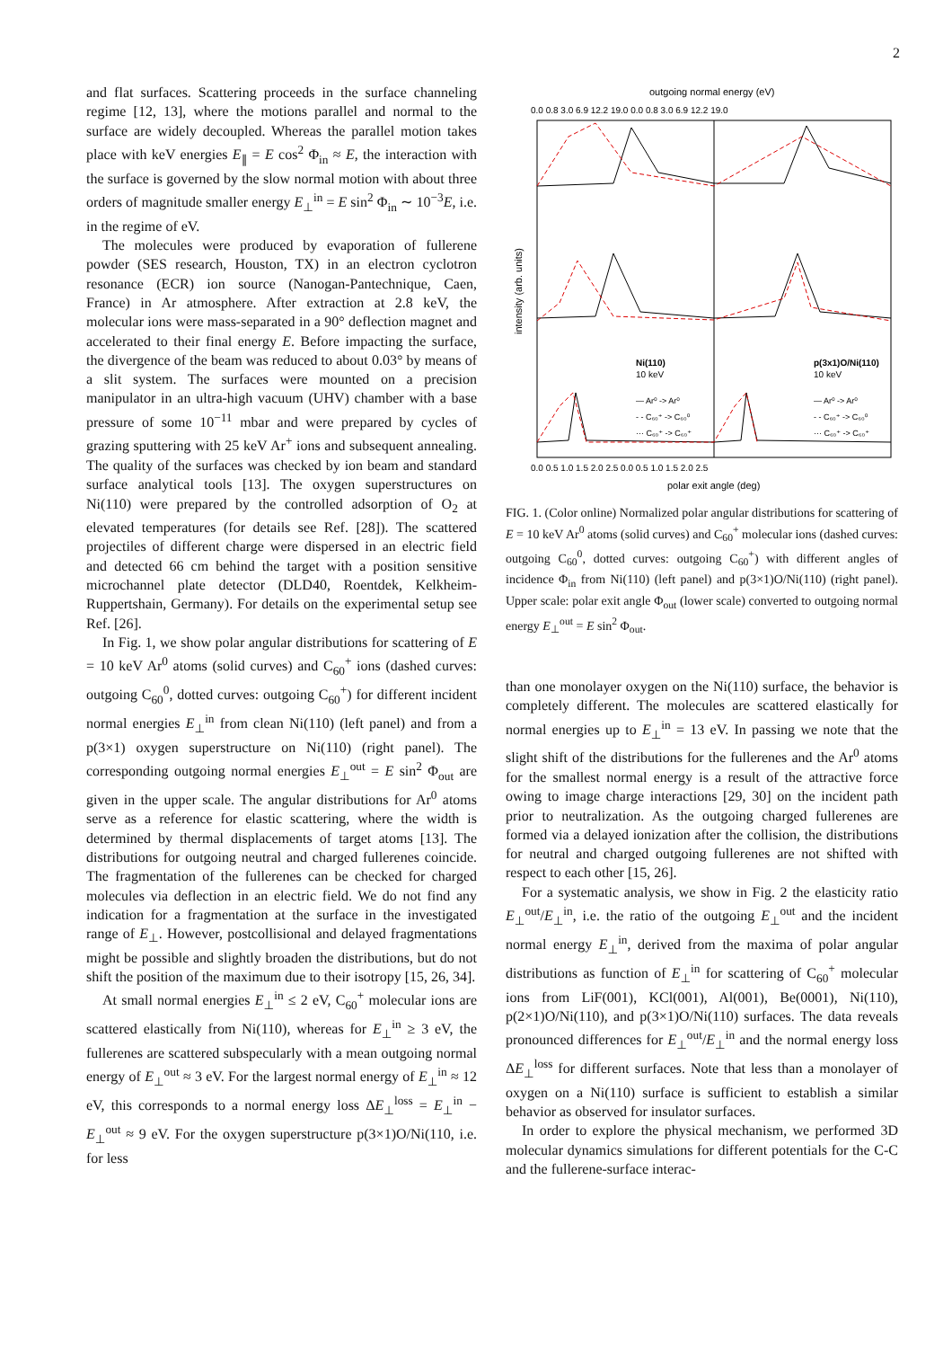2
and flat surfaces. Scattering proceeds in the surface channeling regime [12, 13], where the motions parallel and normal to the surface are widely decoupled. Whereas the parallel motion takes place with keV energies E<sub>∥</sub> = E cos<sup>2</sup> Φ<sub>in</sub> ≈ E, the interaction with the surface is governed by the slow normal motion with about three orders of magnitude smaller energy E<sub>⊥</sub><sup>in</sup> = E sin<sup>2</sup> Φ<sub>in</sub> ∼ 10<sup>−3</sup>E, i.e. in the regime of eV.
The molecules were produced by evaporation of fullerene powder (SES research, Houston, TX) in an electron cyclotron resonance (ECR) ion source (Nanogan-Pantechnique, Caen, France) in Ar atmosphere. After extraction at 2.8 keV, the molecular ions were mass-separated in a 90° deflection magnet and accelerated to their final energy E. Before impacting the surface, the divergence of the beam was reduced to about 0.03° by means of a slit system. The surfaces were mounted on a precision manipulator in an ultra-high vacuum (UHV) chamber with a base pressure of some 10<sup>−11</sup> mbar and were prepared by cycles of grazing sputtering with 25 keV Ar<sup>+</sup> ions and subsequent annealing. The quality of the surfaces was checked by ion beam and standard surface analytical tools [13]. The oxygen superstructures on Ni(110) were prepared by the controlled adsorption of O<sub>2</sub> at elevated temperatures (for details see Ref. [28]). The scattered projectiles of different charge were dispersed in an electric field and detected 66 cm behind the target with a position sensitive microchannel plate detector (DLD40, Roentdek, Kelkheim-Ruppertshain, Germany). For details on the experimental setup see Ref. [26].
In Fig. 1, we show polar angular distributions for scattering of E = 10 keV Ar<sup>0</sup> atoms (solid curves) and C<sub>60</sub><sup>+</sup> ions (dashed curves: outgoing C<sub>60</sub><sup>0</sup>, dotted curves: outgoing C<sub>60</sub><sup>+</sup>) for different incident normal energies E<sub>⊥</sub><sup>in</sup> from clean Ni(110) (left panel) and from a p(3×1) oxygen superstructure on Ni(110) (right panel). The corresponding outgoing normal energies E<sub>⊥</sub><sup>out</sup> = E sin<sup>2</sup> Φ<sub>out</sub> are given in the upper scale. The angular distributions for Ar<sup>0</sup> atoms serve as a reference for elastic scattering, where the width is determined by thermal displacements of target atoms [13]. The distributions for outgoing neutral and charged fullerenes coincide. The fragmentation of the fullerenes can be checked for charged molecules via deflection in an electric field. We do not find any indication for a fragmentation at the surface in the investigated range of E<sub>⊥</sub>. However, postcollisional and delayed fragmentations might be possible and slightly broaden the distributions, but do not shift the position of the maximum due to their isotropy [15, 26, 34].
At small normal energies E<sub>⊥</sub><sup>in</sup> ≤ 2 eV, C<sub>60</sub><sup>+</sup> molecular ions are scattered elastically from Ni(110), whereas for E<sub>⊥</sub><sup>in</sup> ≥ 3 eV, the fullerenes are scattered subspecularly with a mean outgoing normal energy of E<sub>⊥</sub><sup>out</sup> ≈ 3 eV. For the largest normal energy of E<sub>⊥</sub><sup>in</sup> ≈ 12 eV, this corresponds to a normal energy loss ΔE<sub>⊥</sub><sup>loss</sup> = E<sub>⊥</sub><sup>in</sup> − E<sub>⊥</sub><sup>out</sup> ≈ 9 eV. For the oxygen superstructure p(3×1)O/Ni(110, i.e. for less
outgoing normal energy (eV)
0.0 0.8 3.0 6.9 12.2 19.0 0.0 0.8 3.0 6.9 12.2 19.0
intensity (arb. units)
Ni(110)
10 keV
p(3x1)O/Ni(110)
10 keV
— Ar⁰ -> Ar⁰
- - C₆₀⁺ -> C₆₀⁰
··· C₆₀⁺ -> C₆₀⁺
— Ar⁰ -> Ar⁰
- - C₆₀⁺ -> C₆₀⁰
··· C₆₀⁺ -> C₆₀⁺
0.0 0.5 1.0 1.5 2.0 2.5 0.0 0.5 1.0 1.5 2.0 2.5
polar exit angle (deg)
FIG. 1. (Color online) Normalized polar angular distributions for scattering of E = 10 keV Ar<sup>0</sup> atoms (solid curves) and C<sub>60</sub><sup>+</sup> molecular ions (dashed curves: outgoing C<sub>60</sub><sup>0</sup>, dotted curves: outgoing C<sub>60</sub><sup>+</sup>) with different angles of incidence Φ<sub>in</sub> from Ni(110) (left panel) and p(3×1)O/Ni(110) (right panel). Upper scale: polar exit angle Φ<sub>out</sub> (lower scale) converted to outgoing normal energy E<sub>⊥</sub><sup>out</sup> = E sin<sup>2</sup> Φ<sub>out</sub>.
than one monolayer oxygen on the Ni(110) surface, the behavior is completely different. The molecules are scattered elastically for normal energies up to E<sub>⊥</sub><sup>in</sup> = 13 eV. In passing we note that the slight shift of the distributions for the fullerenes and the Ar<sup>0</sup> atoms for the smallest normal energy is a result of the attractive force owing to image charge interactions [29, 30] on the incident path prior to neutralization. As the outgoing charged fullerenes are formed via a delayed ionization after the collision, the distributions for neutral and charged outgoing fullerenes are not shifted with respect to each other [15, 26].
For a systematic analysis, we show in Fig. 2 the elasticity ratio E<sub>⊥</sub><sup>out</sup>/E<sub>⊥</sub><sup>in</sup>, i.e. the ratio of the outgoing E<sub>⊥</sub><sup>out</sup> and the incident normal energy E<sub>⊥</sub><sup>in</sup>, derived from the maxima of polar angular distributions as function of E<sub>⊥</sub><sup>in</sup> for scattering of C<sub>60</sub><sup>+</sup> molecular ions from LiF(001), KCl(001), Al(001), Be(0001), Ni(110), p(2×1)O/Ni(110), and p(3×1)O/Ni(110) surfaces. The data reveals pronounced differences for E<sub>⊥</sub><sup>out</sup>/E<sub>⊥</sub><sup>in</sup> and the normal energy loss ΔE<sub>⊥</sub><sup>loss</sup> for different surfaces. Note that less than a monolayer of oxygen on a Ni(110) surface is sufficient to establish a similar behavior as observed for insulator surfaces.
In order to explore the physical mechanism, we performed 3D molecular dynamics simulations for different potentials for the C-C and the fullerene-surface interac-